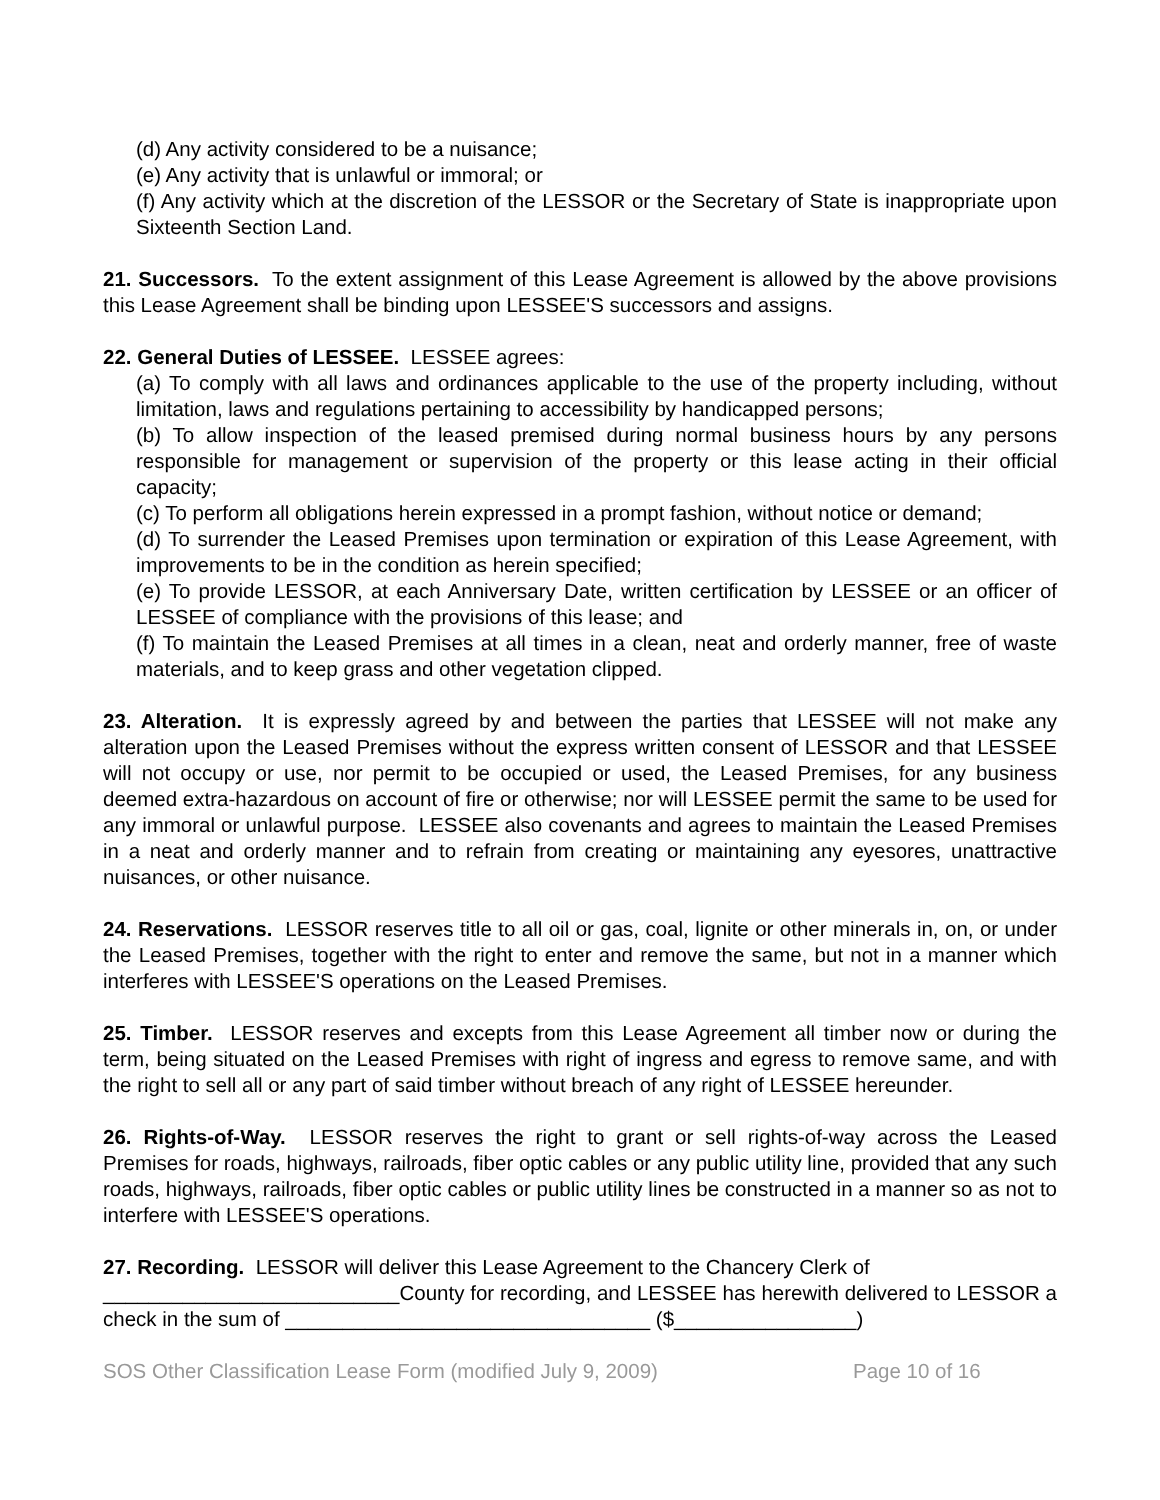(d) Any activity considered to be a nuisance;
(e) Any activity that is unlawful or immoral; or
(f) Any activity which at the discretion of the LESSOR or the Secretary of State is inappropriate upon Sixteenth Section Land.
21. Successors. To the extent assignment of this Lease Agreement is allowed by the above provisions this Lease Agreement shall be binding upon LESSEE'S successors and assigns.
22. General Duties of LESSEE. LESSEE agrees:
(a) To comply with all laws and ordinances applicable to the use of the property including, without limitation, laws and regulations pertaining to accessibility by handicapped persons;
(b) To allow inspection of the leased premised during normal business hours by any persons responsible for management or supervision of the property or this lease acting in their official capacity;
(c) To perform all obligations herein expressed in a prompt fashion, without notice or demand;
(d) To surrender the Leased Premises upon termination or expiration of this Lease Agreement, with improvements to be in the condition as herein specified;
(e) To provide LESSOR, at each Anniversary Date, written certification by LESSEE or an officer of LESSEE of compliance with the provisions of this lease; and
(f) To maintain the Leased Premises at all times in a clean, neat and orderly manner, free of waste materials, and to keep grass and other vegetation clipped.
23. Alteration. It is expressly agreed by and between the parties that LESSEE will not make any alteration upon the Leased Premises without the express written consent of LESSOR and that LESSEE will not occupy or use, nor permit to be occupied or used, the Leased Premises, for any business deemed extra-hazardous on account of fire or otherwise; nor will LESSEE permit the same to be used for any immoral or unlawful purpose. LESSEE also covenants and agrees to maintain the Leased Premises in a neat and orderly manner and to refrain from creating or maintaining any eyesores, unattractive nuisances, or other nuisance.
24. Reservations. LESSOR reserves title to all oil or gas, coal, lignite or other minerals in, on, or under the Leased Premises, together with the right to enter and remove the same, but not in a manner which interferes with LESSEE'S operations on the Leased Premises.
25. Timber. LESSOR reserves and excepts from this Lease Agreement all timber now or during the term, being situated on the Leased Premises with right of ingress and egress to remove same, and with the right to sell all or any part of said timber without breach of any right of LESSEE hereunder.
26. Rights-of-Way. LESSOR reserves the right to grant or sell rights-of-way across the Leased Premises for roads, highways, railroads, fiber optic cables or any public utility line, provided that any such roads, highways, railroads, fiber optic cables or public utility lines be constructed in a manner so as not to interfere with LESSEE'S operations.
27. Recording. LESSOR will deliver this Lease Agreement to the Chancery Clerk of
__________________________County for recording, and LESSEE has herewith delivered to LESSOR a check in the sum of ________________________________ ($________________)
SOS Other Classification Lease Form (modified July 9, 2009) Page 10 of 16